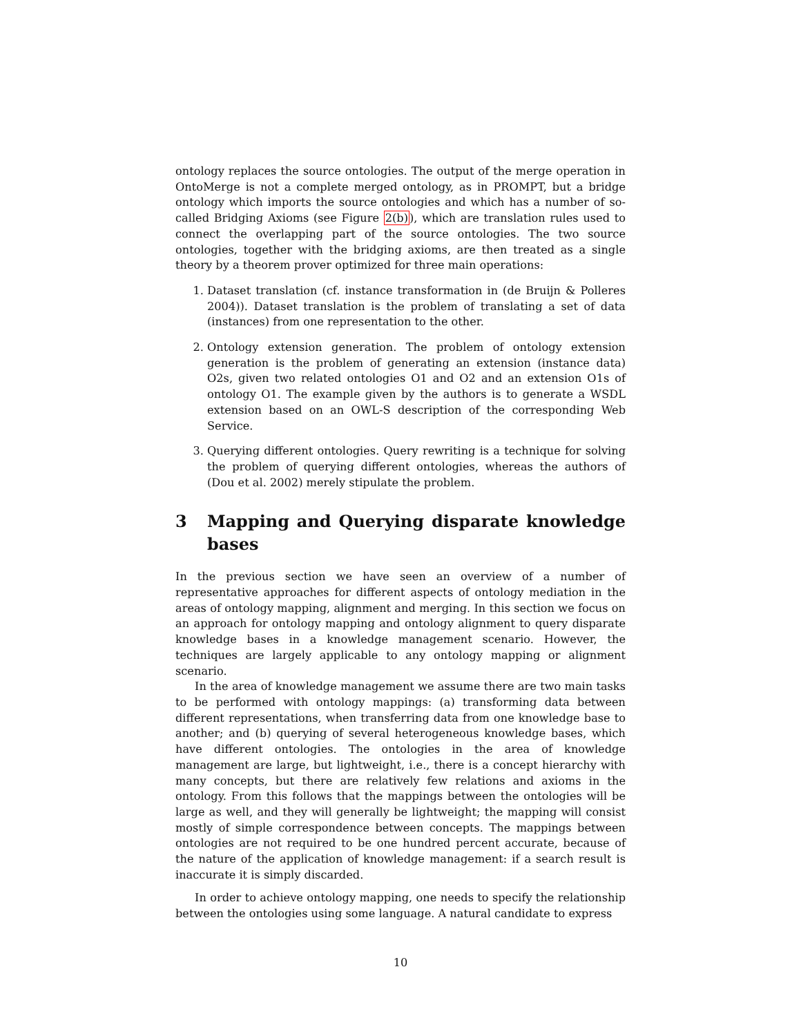ontology replaces the source ontologies. The output of the merge operation in OntoMerge is not a complete merged ontology, as in PROMPT, but a bridge ontology which imports the source ontologies and which has a number of so-called Bridging Axioms (see Figure 2(b)), which are translation rules used to connect the overlapping part of the source ontologies. The two source ontologies, together with the bridging axioms, are then treated as a single theory by a theorem prover optimized for three main operations:
1. Dataset translation (cf. instance transformation in (de Bruijn & Polleres 2004)). Dataset translation is the problem of translating a set of data (instances) from one representation to the other.
2. Ontology extension generation. The problem of ontology extension generation is the problem of generating an extension (instance data) O2s, given two related ontologies O1 and O2 and an extension O1s of ontology O1. The example given by the authors is to generate a WSDL extension based on an OWL-S description of the corresponding Web Service.
3. Querying different ontologies. Query rewriting is a technique for solving the problem of querying different ontologies, whereas the authors of (Dou et al. 2002) merely stipulate the problem.
3 Mapping and Querying disparate knowledge bases
In the previous section we have seen an overview of a number of representative approaches for different aspects of ontology mediation in the areas of ontology mapping, alignment and merging. In this section we focus on an approach for ontology mapping and ontology alignment to query disparate knowledge bases in a knowledge management scenario. However, the techniques are largely applicable to any ontology mapping or alignment scenario.
In the area of knowledge management we assume there are two main tasks to be performed with ontology mappings: (a) transforming data between different representations, when transferring data from one knowledge base to another; and (b) querying of several heterogeneous knowledge bases, which have different ontologies. The ontologies in the area of knowledge management are large, but lightweight, i.e., there is a concept hierarchy with many concepts, but there are relatively few relations and axioms in the ontology. From this follows that the mappings between the ontologies will be large as well, and they will generally be lightweight; the mapping will consist mostly of simple correspondence between concepts. The mappings between ontologies are not required to be one hundred percent accurate, because of the nature of the application of knowledge management: if a search result is inaccurate it is simply discarded.
In order to achieve ontology mapping, one needs to specify the relationship between the ontologies using some language. A natural candidate to express
10